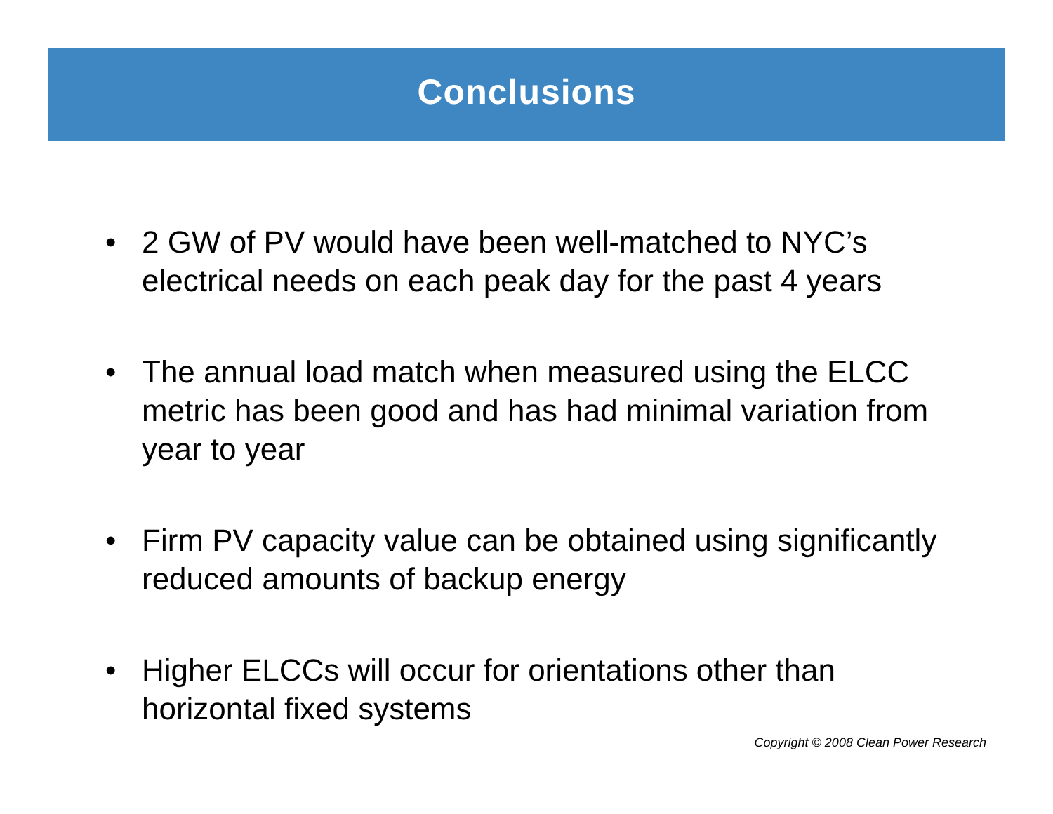Conclusions
• 2 GW of PV would have been well-matched to NYC’s electrical needs on each peak day for the past 4 years
• The annual load match when measured using the ELCC metric has been good and has had minimal variation from year to year
• Firm PV capacity value can be obtained using significantly reduced amounts of backup energy
• Higher ELCCs will occur for orientations other than horizontal fixed systems
Copyright © 2008 Clean Power Research